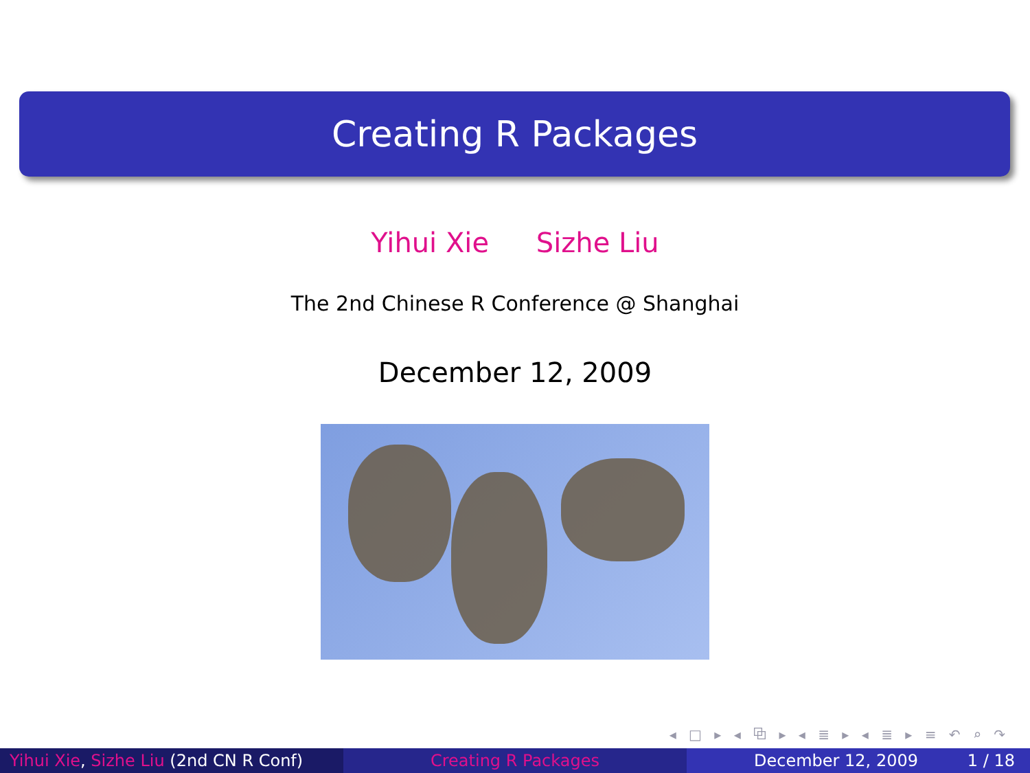Creating R Packages
Yihui Xie Sizhe Liu
The 2nd Chinese R Conference @ Shanghai
December 12, 2009
◂ □ ▸ ◂ ⧉ ▸ ◂ ≣ ▸ ◂ ≣ ▸ ≡ ↶ ⌕ ↷
Yihui Xie, Sizhe Liu (2nd CN R Conf)
Creating R Packages December 12, 2009 1 / 18